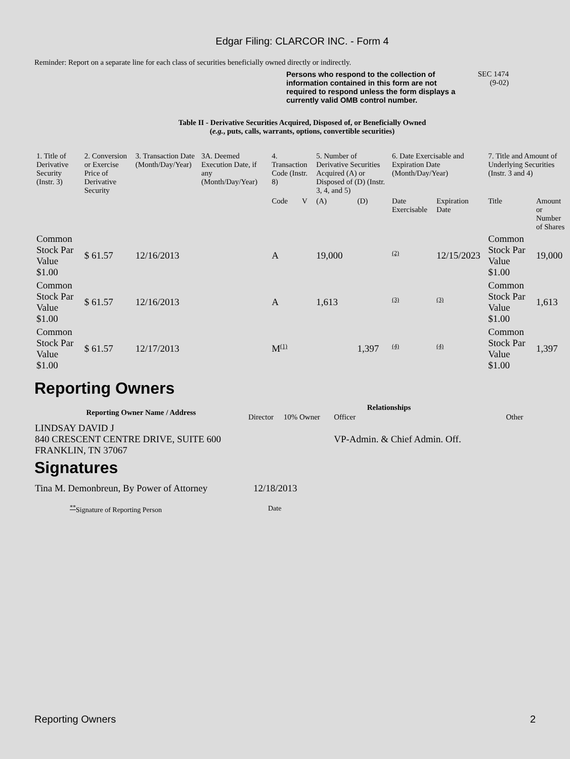Edgar Filing: CLARCOR INC. - Form 4
Reminder: Report on a separate line for each class of securities beneficially owned directly or indirectly.
Persons who respond to the collection of information contained in this form are not required to respond unless the form displays a currently valid OMB control number.
SEC 1474
(9-02)
Table II - Derivative Securities Acquired, Disposed of, or Beneficially Owned
(e.g., puts, calls, warrants, options, convertible securities)
| 1. Title of Derivative Security (Instr. 3) | 2. Conversion or Exercise Price of Derivative Security | 3. Transaction Date (Month/Day/Year) | 3A. Deemed Execution Date, if any (Month/Day/Year) | 4. Transaction Code (Instr. 8) | | 5. Number of Derivative Securities Acquired (A) or Disposed of (D) (Instr. 3, 4, and 5) | | 6. Date Exercisable and Expiration Date (Month/Day/Year) | | 7. Title and Amount of Underlying Securities (Instr. 3 and 4) | |
| | | | | Code | V | (A) | (D) | Date Exercisable | Expiration Date | Title | Amount or Number of Shares |
| Common Stock Par Value $1.00 | $ 61.57 | 12/16/2013 | | A | | 19,000 | | (2) | 12/15/2023 | Common Stock Par Value $1.00 | 19,000 |
| Common Stock Par Value $1.00 | $ 61.57 | 12/16/2013 | | A | | 1,613 | | (3) | (3) | Common Stock Par Value $1.00 | 1,613 |
| Common Stock Par Value $1.00 | $ 61.57 | 12/17/2013 | | M (1) | | | 1,397 | (4) | (4) | Common Stock Par Value $1.00 | 1,397 |
Reporting Owners
| Reporting Owner Name / Address | Relationships | | | |
| --- | --- | --- | --- | --- |
| | Director | 10% Owner | Officer | Other |
| LINDSAY DAVID J 840 CRESCENT CENTRE DRIVE, SUITE 600 FRANKLIN, TN 37067 | | | VP-Admin. & Chief Admin. Off. | |
Signatures
| Tina M. Demonbreun, By Power of Attorney | 12/18/2013 |
| ** Signature of Reporting Person | Date |
Reporting Owners 2